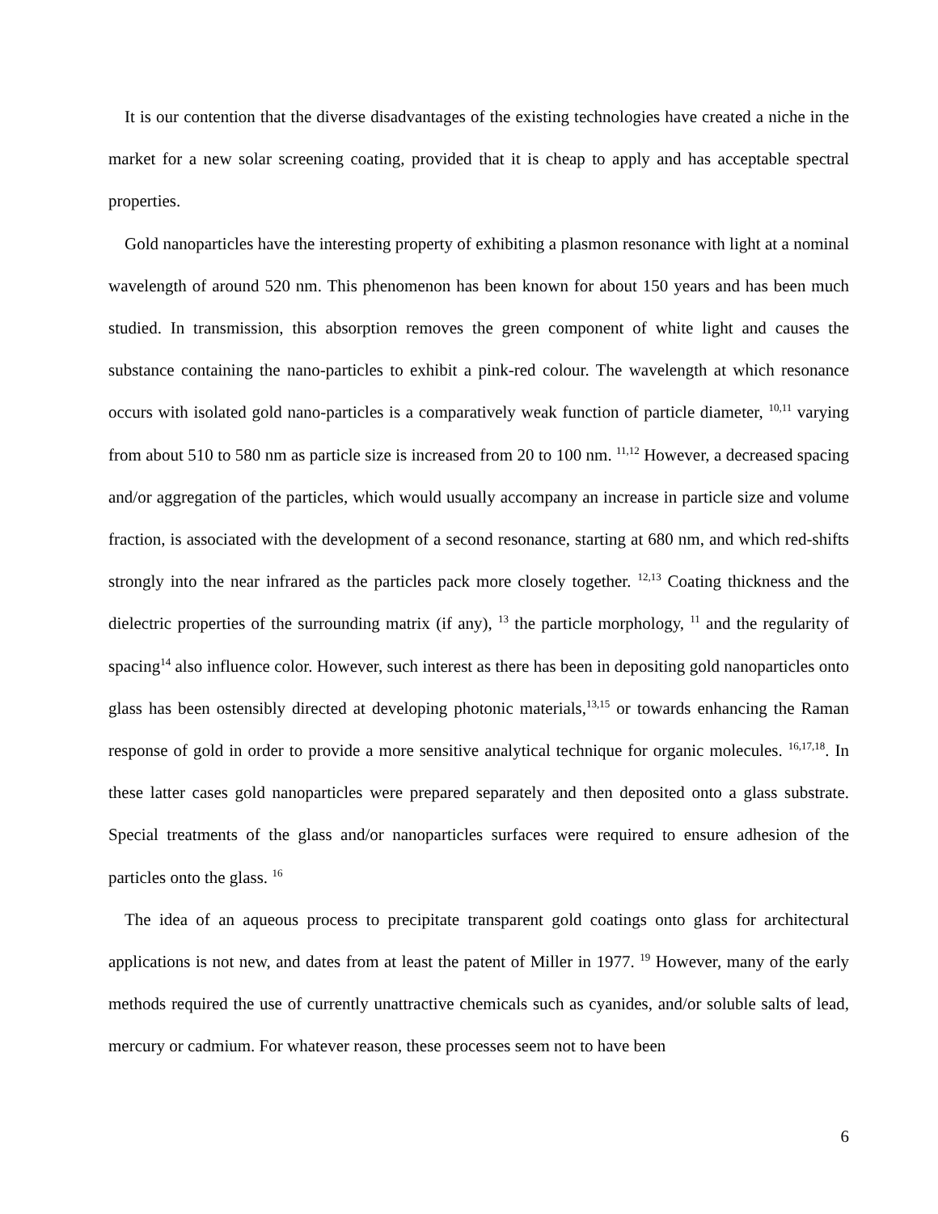It is our contention that the diverse disadvantages of the existing technologies have created a niche in the market for a new solar screening coating, provided that it is cheap to apply and has acceptable spectral properties.
Gold nanoparticles have the interesting property of exhibiting a plasmon resonance with light at a nominal wavelength of around 520 nm. This phenomenon has been known for about 150 years and has been much studied. In transmission, this absorption removes the green component of white light and causes the substance containing the nano-particles to exhibit a pink-red colour. The wavelength at which resonance occurs with isolated gold nano-particles is a comparatively weak function of particle diameter, <sup>10,11</sup> varying from about 510 to 580 nm as particle size is increased from 20 to 100 nm. <sup>11,12</sup> However, a decreased spacing and/or aggregation of the particles, which would usually accompany an increase in particle size and volume fraction, is associated with the development of a second resonance, starting at 680 nm, and which red-shifts strongly into the near infrared as the particles pack more closely together. <sup>12,13</sup> Coating thickness and the dielectric properties of the surrounding matrix (if any), <sup>13</sup> the particle morphology, <sup>11</sup> and the regularity of spacing<sup>14</sup> also influence color. However, such interest as there has been in depositing gold nanoparticles onto glass has been ostensibly directed at developing photonic materials,<sup>13,15</sup> or towards enhancing the Raman response of gold in order to provide a more sensitive analytical technique for organic molecules. <sup>16,17,18</sup>. In these latter cases gold nanoparticles were prepared separately and then deposited onto a glass substrate. Special treatments of the glass and/or nanoparticles surfaces were required to ensure adhesion of the particles onto the glass. <sup>16</sup>
The idea of an aqueous process to precipitate transparent gold coatings onto glass for architectural applications is not new, and dates from at least the patent of Miller in 1977. <sup>19</sup> However, many of the early methods required the use of currently unattractive chemicals such as cyanides, and/or soluble salts of lead, mercury or cadmium. For whatever reason, these processes seem not to have been
6